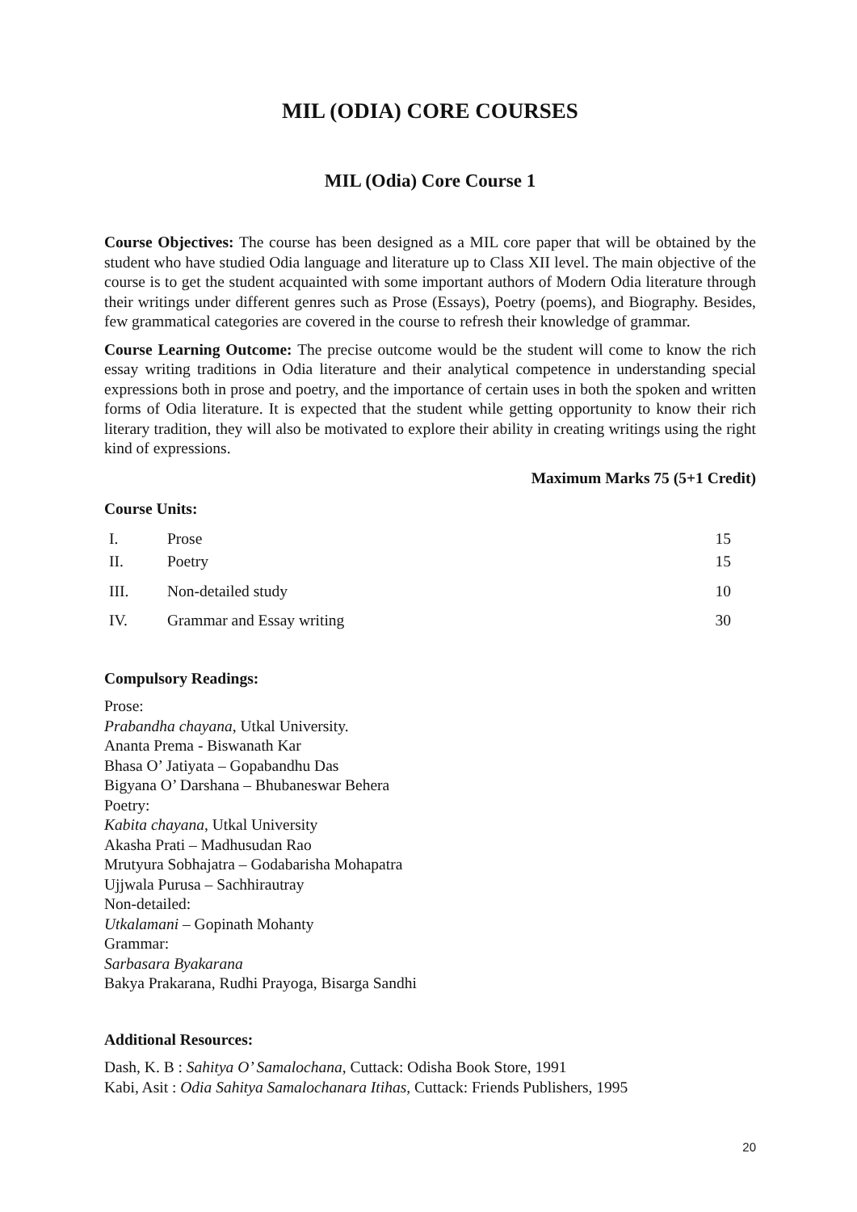MIL (ODIA) CORE COURSES
MIL (Odia) Core Course 1
Course Objectives: The course has been designed as a MIL core paper that will be obtained by the student who have studied Odia language and literature up to Class XII level. The main objective of the course is to get the student acquainted with some important authors of Modern Odia literature through their writings under different genres such as Prose (Essays), Poetry (poems), and Biography. Besides, few grammatical categories are covered in the course to refresh their knowledge of grammar.
Course Learning Outcome: The precise outcome would be the student will come to know the rich essay writing traditions in Odia literature and their analytical competence in understanding special expressions both in prose and poetry, and the importance of certain uses in both the spoken and written forms of Odia literature. It is expected that the student while getting opportunity to know their rich literary tradition, they will also be motivated to explore their ability in creating writings using the right kind of expressions.
Maximum Marks 75 (5+1 Credit)
Course Units:
| I. | Prose | 15 |
| II. | Poetry | 15 |
| III. | Non-detailed study | 10 |
| IV. | Grammar and Essay writing | 30 |
Compulsory Readings:
Prose:
Prabandha chayana, Utkal University.
Ananta Prema - Biswanath Kar
Bhasa O’ Jatiyata – Gopabandhu Das
Bigyana O’ Darshana – Bhubaneswar Behera
Poetry:
Kabita chayana, Utkal University
Akasha Prati – Madhusudan Rao
Mrutyura Sobhajatra – Godabarisha Mohapatra
Ujjwala Purusa – Sachhirautray
Non-detailed:
Utkalamani – Gopinath Mohanty
Grammar:
Sarbasara Byakarana
Bakya Prakarana, Rudhi Prayoga, Bisarga Sandhi
Additional Resources:
Dash, K. B : Sahitya O’ Samalochana, Cuttack: Odisha Book Store, 1991
Kabi, Asit : Odia Sahitya Samalochanara Itihas, Cuttack: Friends Publishers, 1995
20